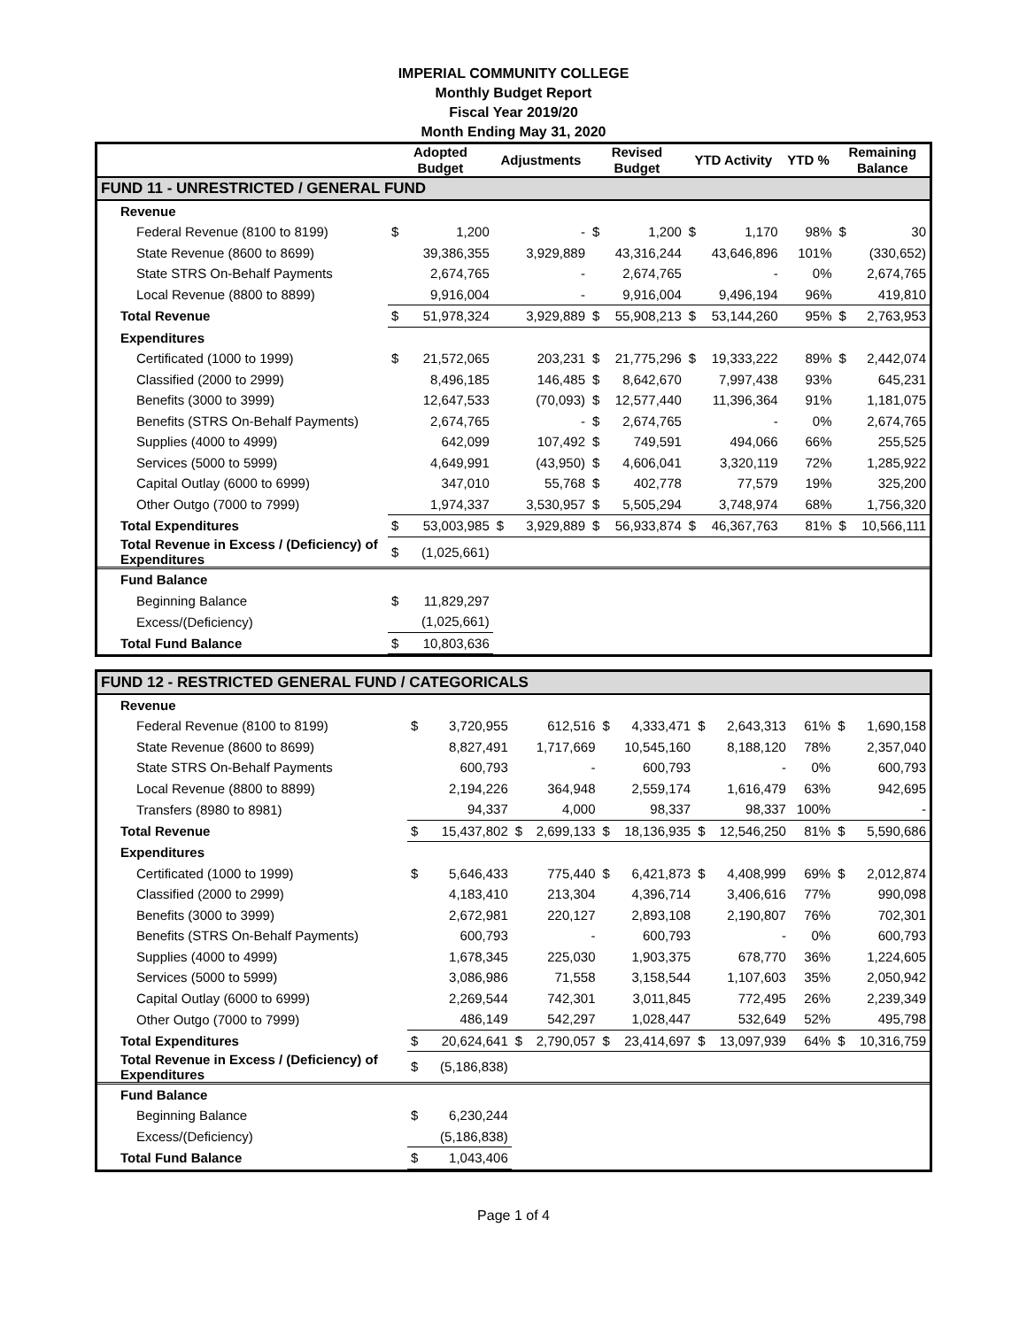IMPERIAL COMMUNITY COLLEGE
Monthly Budget Report
Fiscal Year 2019/20
Month Ending May 31, 2020
| | Adopted Budget | | Adjustments | | Revised Budget | | YTD Activity | | YTD % | Remaining Balance | |
| --- | --- | --- | --- | --- | --- | --- | --- | --- | --- | --- | --- |
| FUND 11 - UNRESTRICTED / GENERAL FUND | | | | | | | | | | | |
| Revenue | | | | | | | | | | | |
| Federal Revenue (8100 to 8199) | $ | 1,200 | | - | $ | 1,200 | $ | 1,170 | 98% | $ | 30 |
| State Revenue (8600 to 8699) | | 39,386,355 | | 3,929,889 | | 43,316,244 | | 43,646,896 | 101% | | (330,652) |
| State STRS On-Behalf Payments | | 2,674,765 | | - | | 2,674,765 | | - | 0% | | 2,674,765 |
| Local Revenue (8800 to 8899) | | 9,916,004 | | - | | 9,916,004 | | 9,496,194 | 96% | | 419,810 |
| Total Revenue | $ | 51,978,324 | | 3,929,889 | $ | 55,908,213 | $ | 53,144,260 | 95% | $ | 2,763,953 |
| Expenditures | | | | | | | | | | | |
| Certificated (1000 to 1999) | $ | 21,572,065 | | 203,231 | $ | 21,775,296 | $ | 19,333,222 | 89% | $ | 2,442,074 |
| Classified (2000 to 2999) | | 8,496,185 | | 146,485 | $ | 8,642,670 | | 7,997,438 | 93% | | 645,231 |
| Benefits (3000 to 3999) | | 12,647,533 | | (70,093) | $ | 12,577,440 | | 11,396,364 | 91% | | 1,181,075 |
| Benefits (STRS On-Behalf Payments) | | 2,674,765 | | - | $ | 2,674,765 | | - | 0% | | 2,674,765 |
| Supplies (4000 to 4999) | | 642,099 | | 107,492 | $ | 749,591 | | 494,066 | 66% | | 255,525 |
| Services (5000 to 5999) | | 4,649,991 | | (43,950) | $ | 4,606,041 | | 3,320,119 | 72% | | 1,285,922 |
| Capital Outlay (6000 to 6999) | | 347,010 | | 55,768 | $ | 402,778 | | 77,579 | 19% | | 325,200 |
| Other Outgo (7000 to 7999) | | 1,974,337 | | 3,530,957 | $ | 5,505,294 | | 3,748,974 | 68% | | 1,756,320 |
| Total Expenditures | $ | 53,003,985 | $ | 3,929,889 | $ | 56,933,874 | $ | 46,367,763 | 81% | $ | 10,566,111 |
| Total Revenue in Excess / (Deficiency) of Expenditures | $ | (1,025,661) | | | | | | | | | |
| Fund Balance | | | | | | | | | | | |
| Beginning Balance | $ | 11,829,297 | | | | | | | | | |
| Excess/(Deficiency) | | (1,025,661) | | | | | | | | | |
| Total Fund Balance | $ | 10,803,636 | | | | | | | | | |
| FUND 12 - RESTRICTED GENERAL FUND / CATEGORICALS | | | | | | | | | | | |
| Revenue | | | | | | | | | | | |
| Federal Revenue (8100 to 8199) | $ | 3,720,955 | | 612,516 | $ | 4,333,471 | $ | 2,643,313 | 61% | $ | 1,690,158 |
| State Revenue (8600 to 8699) | | 8,827,491 | | 1,717,669 | | 10,545,160 | | 8,188,120 | 78% | | 2,357,040 |
| State STRS On-Behalf Payments | | 600,793 | | - | | 600,793 | | - | 0% | | 600,793 |
| Local Revenue (8800 to 8899) | | 2,194,226 | | 364,948 | | 2,559,174 | | 1,616,479 | 63% | | 942,695 |
| Transfers (8980 to 8981) | | 94,337 | | 4,000 | | 98,337 | | 98,337 | 100% | | - |
| Total Revenue | $ | 15,437,802 | $ | 2,699,133 | $ | 18,136,935 | $ | 12,546,250 | 81% | $ | 5,590,686 |
| Expenditures | | | | | | | | | | | |
| Certificated (1000 to 1999) | $ | 5,646,433 | | 775,440 | $ | 6,421,873 | $ | 4,408,999 | 69% | $ | 2,012,874 |
| Classified (2000 to 2999) | | 4,183,410 | | 213,304 | | 4,396,714 | | 3,406,616 | 77% | | 990,098 |
| Benefits (3000 to 3999) | | 2,672,981 | | 220,127 | | 2,893,108 | | 2,190,807 | 76% | | 702,301 |
| Benefits (STRS On-Behalf Payments) | | 600,793 | | - | | 600,793 | | - | 0% | | 600,793 |
| Supplies (4000 to 4999) | | 1,678,345 | | 225,030 | | 1,903,375 | | 678,770 | 36% | | 1,224,605 |
| Services (5000 to 5999) | | 3,086,986 | | 71,558 | | 3,158,544 | | 1,107,603 | 35% | | 2,050,942 |
| Capital Outlay (6000 to 6999) | | 2,269,544 | | 742,301 | | 3,011,845 | | 772,495 | 26% | | 2,239,349 |
| Other Outgo (7000 to 7999) | | 486,149 | | 542,297 | | 1,028,447 | | 532,649 | 52% | | 495,798 |
| Total Expenditures | $ | 20,624,641 | $ | 2,790,057 | $ | 23,414,697 | $ | 13,097,939 | 64% | $ | 10,316,759 |
| Total Revenue in Excess / (Deficiency) of Expenditures | $ | (5,186,838) | | | | | | | | | |
| Fund Balance | | | | | | | | | | | |
| Beginning Balance | $ | 6,230,244 | | | | | | | | | |
| Excess/(Deficiency) | | (5,186,838) | | | | | | | | | |
| Total Fund Balance | $ | 1,043,406 | | | | | | | | | |
Page 1 of 4